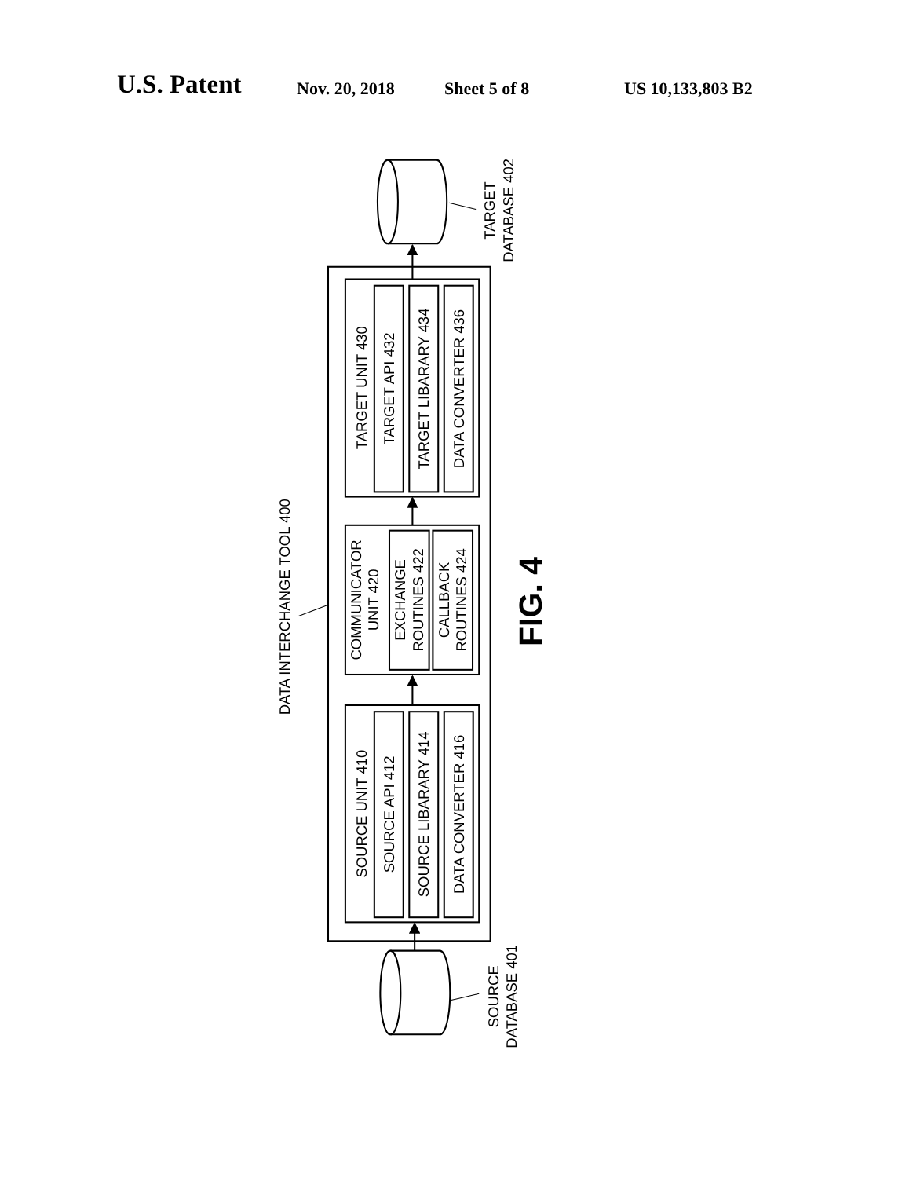U.S. Patent Nov. 20, 2018 Sheet 5 of 8 US 10,133,803 B2
TARGET
DATABASE 402
TARGET UNIT 430
TARGET API 432
TARGET LIBARARY 434
DATA CONVERTER 436
DATA INTERCHANGE TOOL 400
COMMUNICATOR
UNIT 420
EXCHANGE
ROUTINES 422
CALLBACK
ROUTINES 424
SOURCE UNIT 410
SOURCE API 412
SOURCE LIBARARY 414
DATA CONVERTER 416
SOURCE
DATABASE 401
FIG. 4